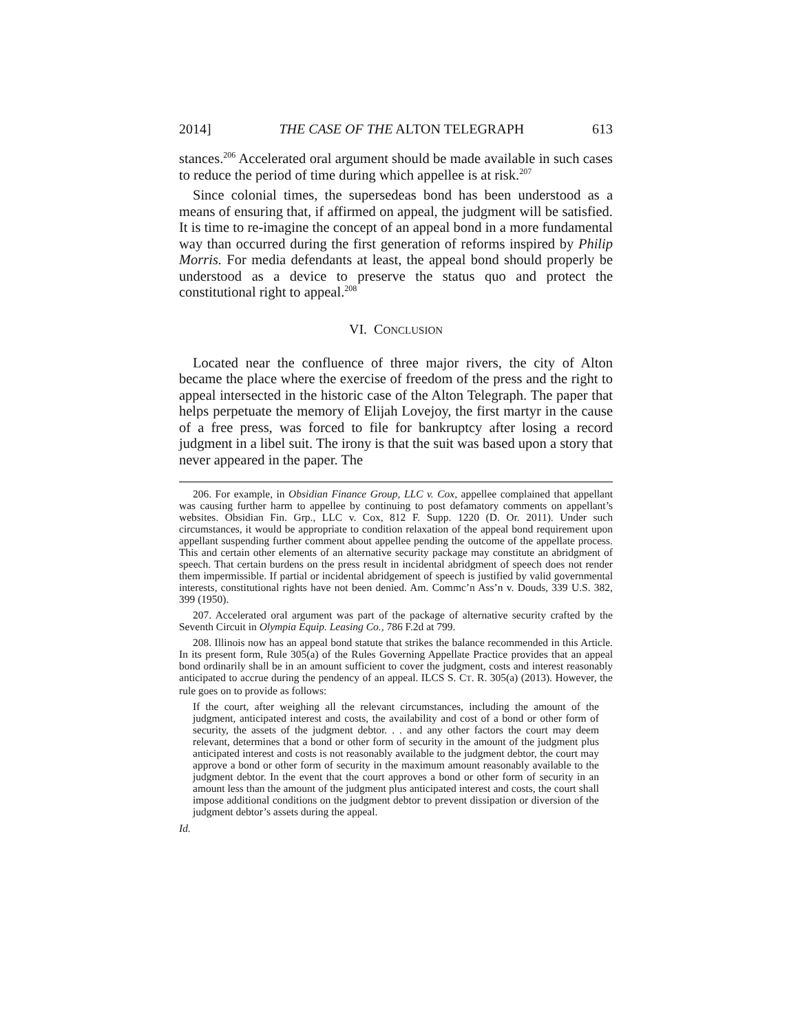2014] THE CASE OF THE ALTON TELEGRAPH 613
stances.<sup>206</sup> Accelerated oral argument should be made available in such cases to reduce the period of time during which appellee is at risk.<sup>207</sup>
Since colonial times, the supersedeas bond has been understood as a means of ensuring that, if affirmed on appeal, the judgment will be satisfied. It is time to re-imagine the concept of an appeal bond in a more fundamental way than occurred during the first generation of reforms inspired by Philip Morris. For media defendants at least, the appeal bond should properly be understood as a device to preserve the status quo and protect the constitutional right to appeal.<sup>208</sup>
VI. CONCLUSION
Located near the confluence of three major rivers, the city of Alton became the place where the exercise of freedom of the press and the right to appeal intersected in the historic case of the Alton Telegraph. The paper that helps perpetuate the memory of Elijah Lovejoy, the first martyr in the cause of a free press, was forced to file for bankruptcy after losing a record judgment in a libel suit. The irony is that the suit was based upon a story that never appeared in the paper. The
206. For example, in Obsidian Finance Group, LLC v. Cox, appellee complained that appellant was causing further harm to appellee by continuing to post defamatory comments on appellant’s websites. Obsidian Fin. Grp., LLC v. Cox, 812 F. Supp. 1220 (D. Or. 2011). Under such circumstances, it would be appropriate to condition relaxation of the appeal bond requirement upon appellant suspending further comment about appellee pending the outcome of the appellate process. This and certain other elements of an alternative security package may constitute an abridgment of speech. That certain burdens on the press result in incidental abridgment of speech does not render them impermissible. If partial or incidental abridgement of speech is justified by valid governmental interests, constitutional rights have not been denied. Am. Commc’n Ass’n v. Douds, 339 U.S. 382, 399 (1950).
207. Accelerated oral argument was part of the package of alternative security crafted by the Seventh Circuit in Olympia Equip. Leasing Co., 786 F.2d at 799.
208. Illinois now has an appeal bond statute that strikes the balance recommended in this Article. In its present form, Rule 305(a) of the Rules Governing Appellate Practice provides that an appeal bond ordinarily shall be in an amount sufficient to cover the judgment, costs and interest reasonably anticipated to accrue during the pendency of an appeal. ILCS S. CT. R. 305(a) (2013). However, the rule goes on to provide as follows:
If the court, after weighing all the relevant circumstances, including the amount of the judgment, anticipated interest and costs, the availability and cost of a bond or other form of security, the assets of the judgment debtor. . . and any other factors the court may deem relevant, determines that a bond or other form of security in the amount of the judgment plus anticipated interest and costs is not reasonably available to the judgment debtor, the court may approve a bond or other form of security in the maximum amount reasonably available to the judgment debtor. In the event that the court approves a bond or other form of security in an amount less than the amount of the judgment plus anticipated interest and costs, the court shall impose additional conditions on the judgment debtor to prevent dissipation or diversion of the judgment debtor’s assets during the appeal.
Id.